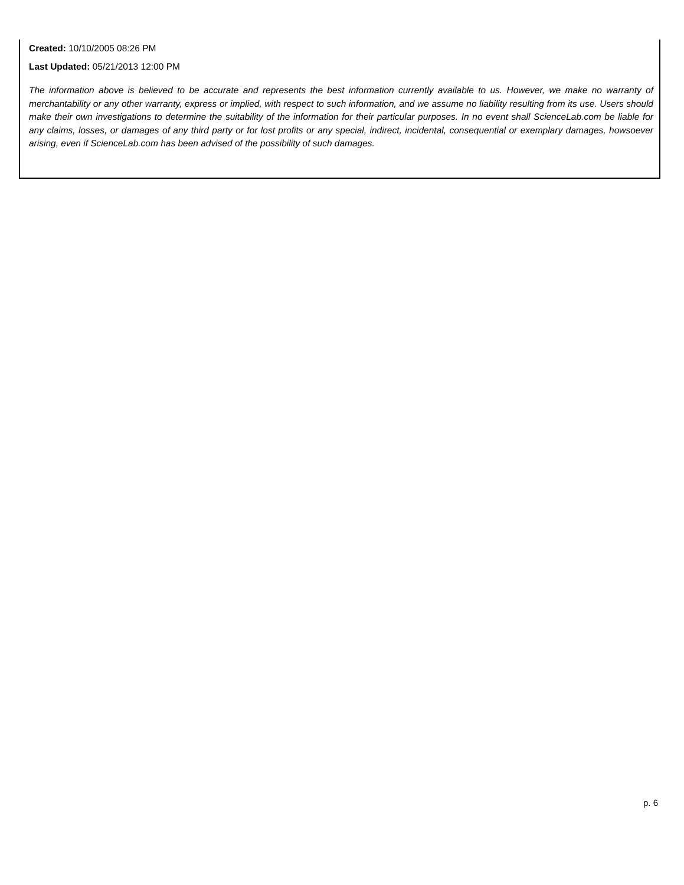Created: 10/10/2005 08:26 PM
Last Updated: 05/21/2013 12:00 PM
The information above is believed to be accurate and represents the best information currently available to us. However, we make no warranty of merchantability or any other warranty, express or implied, with respect to such information, and we assume no liability resulting from its use. Users should make their own investigations to determine the suitability of the information for their particular purposes. In no event shall ScienceLab.com be liable for any claims, losses, or damages of any third party or for lost profits or any special, indirect, incidental, consequential or exemplary damages, howsoever arising, even if ScienceLab.com has been advised of the possibility of such damages.
p. 6